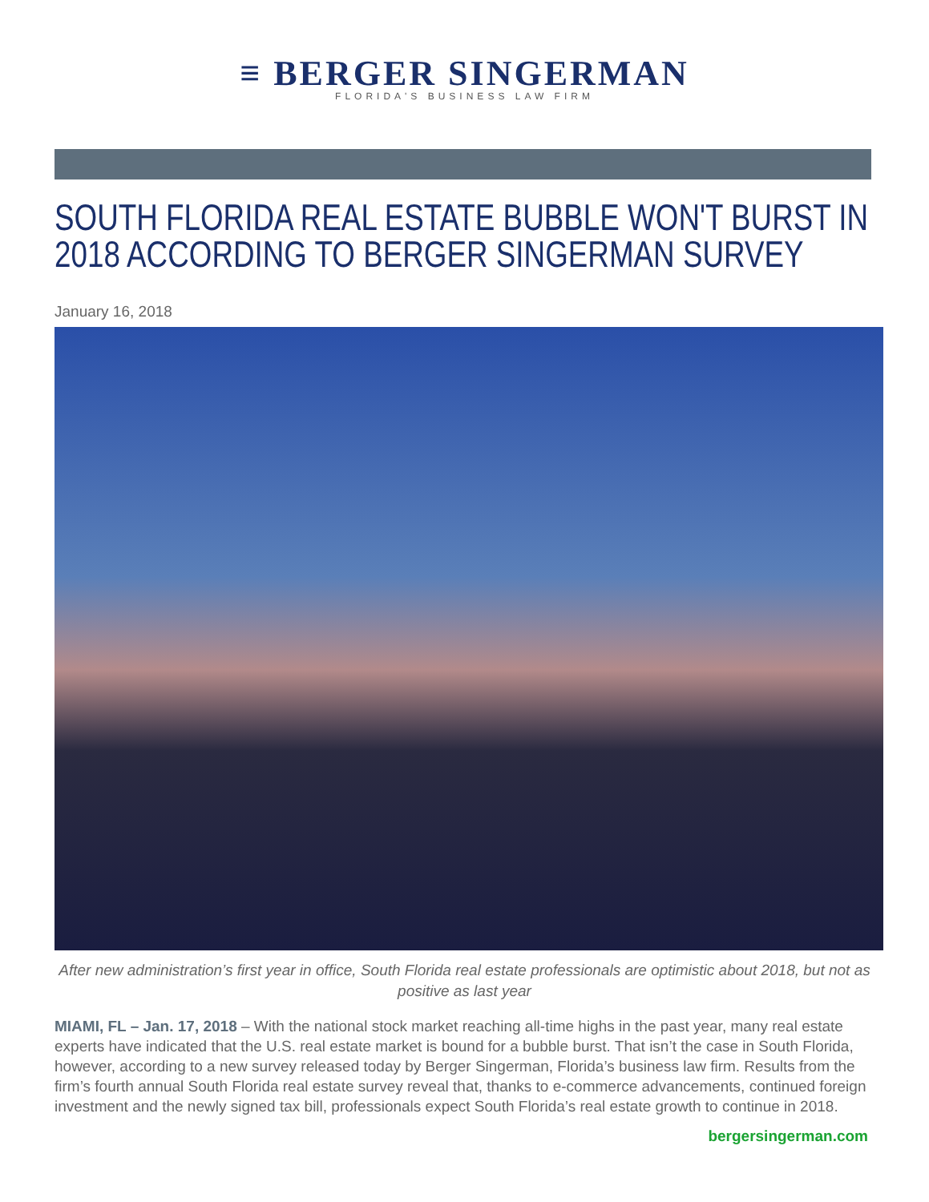≡ BERGER SINGERMAN
FLORIDA'S BUSINESS LAW FIRM
SOUTH FLORIDA REAL ESTATE BUBBLE WON'T BURST IN 2018 ACCORDING TO BERGER SINGERMAN SURVEY
January 16, 2018
After new administration’s first year in office, South Florida real estate professionals are optimistic about 2018, but not as positive as last year
MIAMI, FL – Jan. 17, 2018 – With the national stock market reaching all-time highs in the past year, many real estate experts have indicated that the U.S. real estate market is bound for a bubble burst. That isn’t the case in South Florida, however, according to a new survey released today by Berger Singerman, Florida’s business law firm. Results from the firm’s fourth annual South Florida real estate survey reveal that, thanks to e-commerce advancements, continued foreign investment and the newly signed tax bill, professionals expect South Florida’s real estate growth to continue in 2018.
bergersingerman.com